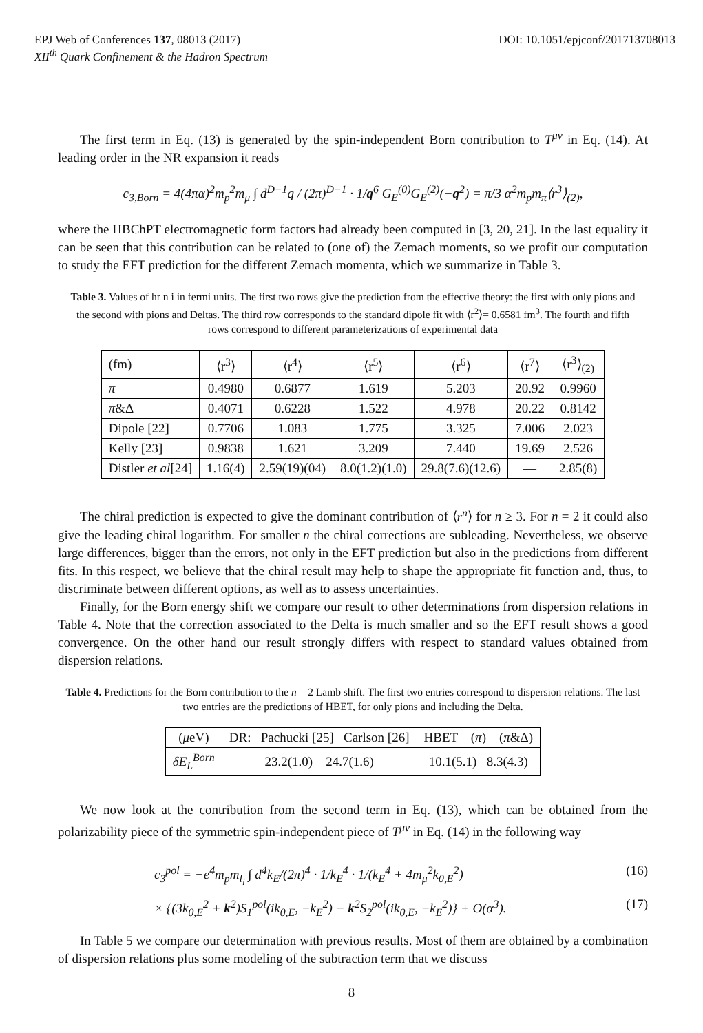EPJ Web of Conferences 137, 08013 (2017) DOI: 10.1051/epjconf/201713708013
XII<sup>th</sup> Quark Confinement & the Hadron Spectrum
The first term in Eq. (13) is generated by the spin-independent Born contribution to T<sup>μν</sup> in Eq. (14). At leading order in the NR expansion it reads
c<sub>3,Born</sub> = 4(4πα)<sup>2</sup>m<sub>p</sub><sup>2</sup>m<sub>μ</sub> ∫ d<sup>D−1</sup>q / (2π)<sup>D−1</sup> · 1/q<sup>6</sup> G<sub>E</sub><sup>(0)</sup>G<sub>E</sub><sup>(2)</sup>(−q<sup>2</sup>) = π/3 α<sup>2</sup>m<sub>p</sub>m<sub>π</sub>⟨r<sup>3</sup>⟩<sub>(2)</sub>,
where the HBChPT electromagnetic form factors had already been computed in [3, 20, 21]. In the last equality it can be seen that this contribution can be related to (one of) the Zemach moments, so we profit our computation to study the EFT prediction for the different Zemach momenta, which we summarize in Table 3.
Table 3. Values of hr n i in fermi units. The first two rows give the prediction from the effective theory: the first with only pions and the second with pions and Deltas. The third row corresponds to the standard dipole fit with ⟨r<sup>2</sup>⟩= 0.6581 fm<sup>3</sup>. The fourth and fifth rows correspond to different parameterizations of experimental data
| (fm) | ⟨r<sup>3</sup>⟩ | ⟨r<sup>4</sup>⟩ | ⟨r<sup>5</sup>⟩ | ⟨r<sup>6</sup>⟩ | ⟨r<sup>7</sup>⟩ | ⟨r<sup>3</sup>⟩<sub>(2)</sub> |
| --- | --- | --- | --- | --- | --- | --- |
| π | 0.4980 | 0.6877 | 1.619 | 5.203 | 20.92 | 0.9960 |
| π &Δ | 0.4071 | 0.6228 | 1.522 | 4.978 | 20.22 | 0.8142 |
| Dipole [22] | 0.7706 | 1.083 | 1.775 | 3.325 | 7.006 | 2.023 |
| Kelly [23] | 0.9838 | 1.621 | 3.209 | 7.440 | 19.69 | 2.526 |
| Distler et al [24] | 1.16(4) | 2.59(19)(04) | 8.0(1.2)(1.0) | 29.8(7.6)(12.6) | — | 2.85(8) |
The chiral prediction is expected to give the dominant contribution of ⟨r<sup>n</sup>⟩ for n ≥ 3. For n = 2 it could also give the leading chiral logarithm. For smaller n the chiral corrections are subleading. Nevertheless, we observe large differences, bigger than the errors, not only in the EFT prediction but also in the predictions from different fits. In this respect, we believe that the chiral result may help to shape the appropriate fit function and, thus, to discriminate between different options, as well as to assess uncertainties.
Finally, for the Born energy shift we compare our result to other determinations from dispersion relations in Table 4. Note that the correction associated to the Delta is much smaller and so the EFT result shows a good convergence. On the other hand our result strongly differs with respect to standard values obtained from dispersion relations.
Table 4. Predictions for the Born contribution to the n = 2 Lamb shift. The first two entries correspond to dispersion relations. The last two entries are the predictions of HBET, for only pions and including the Delta.
| ( μ eV) | DR: Pachucki [25] Carlson [26] | HBET ( π ) ( π &Δ) |
| δE<sub>L</sub><sup>Born</sup> | 23.2(1.0) 24.7(1.6) | 10.1(5.1) 8.3(4.3) |
We now look at the contribution from the second term in Eq. (13), which can be obtained from the polarizability piece of the symmetric spin-independent piece of T<sup>μν</sup> in Eq. (14) in the following way
c<sub>3</sub><sup>pol</sup> = −e<sup>4</sup>m<sub>p</sub>m<sub>l<sub>i</sub></sub> ∫ d<sup>4</sup>k<sub>E</sub>/(2π)<sup>4</sup> · 1/k<sub>E</sub><sup>4</sup> · 1/(k<sub>E</sub><sup>4</sup> + 4m<sub>μ</sub><sup>2</sup>k<sub>0,E</sub><sup>2</sup>) (16)
× {(3k<sub>0,E</sub><sup>2</sup> + k<sup>2</sup>)S<sub>1</sub><sup>pol</sup>(ik<sub>0,E</sub>, −k<sub>E</sub><sup>2</sup>) − k<sup>2</sup>S<sub>2</sub><sup>pol</sup>(ik<sub>0,E</sub>, −k<sub>E</sub><sup>2</sup>)} + O(α<sup>3</sup>). (17)
In Table 5 we compare our determination with previous results. Most of them are obtained by a combination of dispersion relations plus some modeling of the subtraction term that we discuss
8